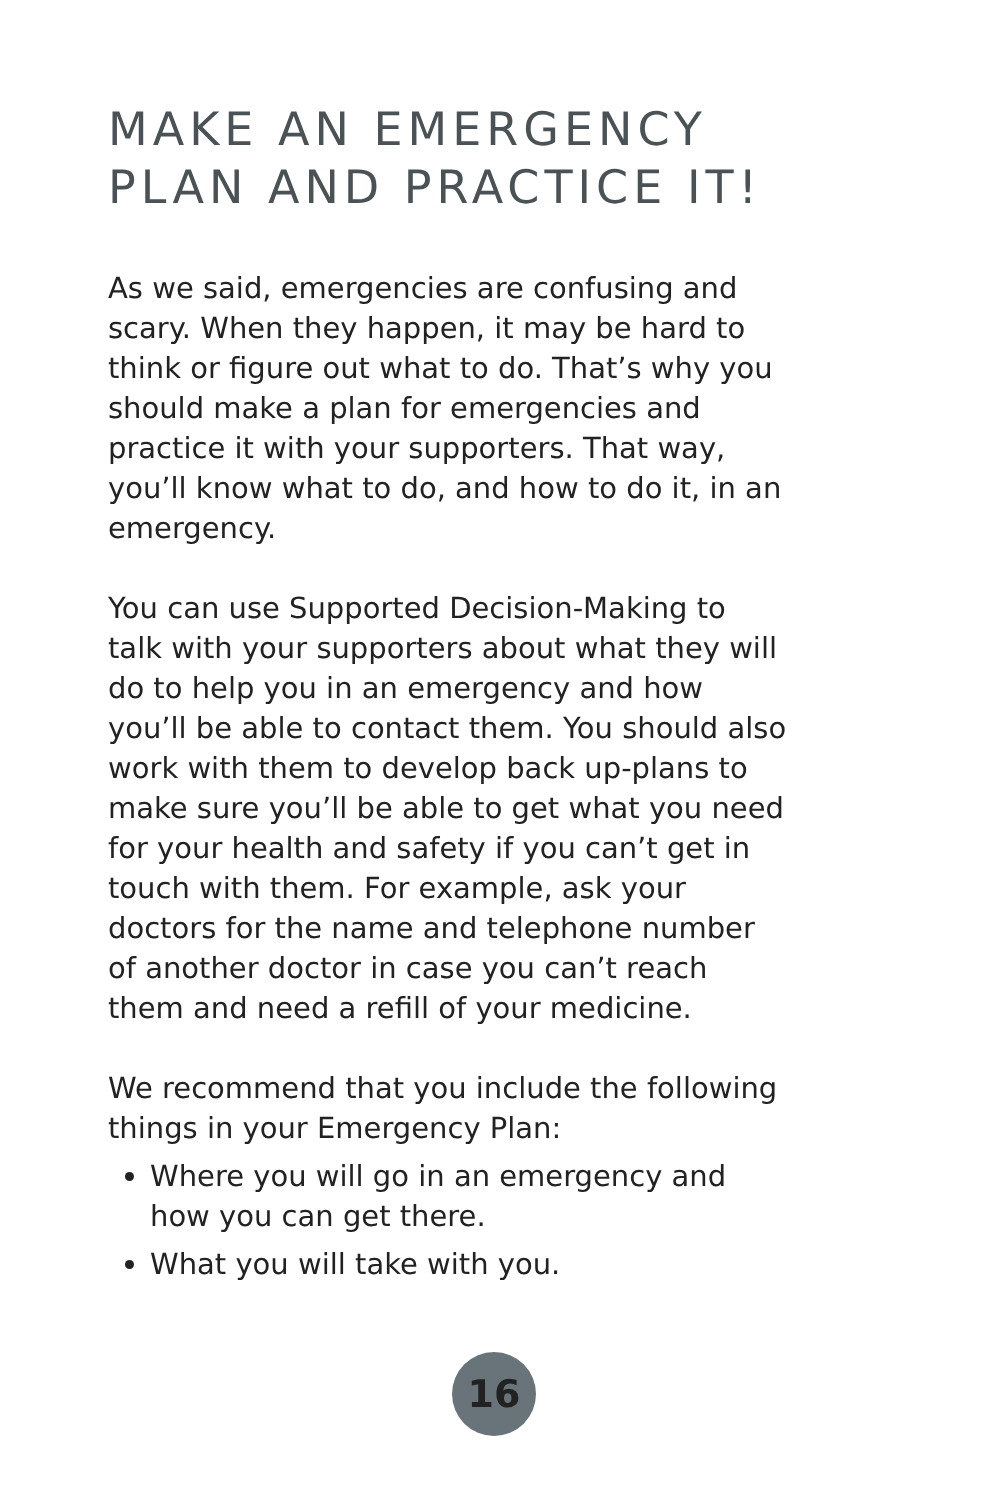MAKE AN EMERGENCY
PLAN AND PRACTICE IT!
As we said, emergencies are confusing and scary. When they happen, it may be hard to think or figure out what to do. That’s why you should make a plan for emergencies and practice it with your supporters. That way, you’ll know what to do, and how to do it, in an emergency.
You can use Supported Decision-Making to talk with your supporters about what they will do to help you in an emergency and how you’ll be able to contact them. You should also work with them to develop back up-plans to make sure you’ll be able to get what you need for your health and safety if you can’t get in touch with them. For example, ask your doctors for the name and telephone number of another doctor in case you can’t reach them and need a refill of your medicine.
We recommend that you include the following things in your Emergency Plan:
Where you will go in an emergency and how you can get there.
What you will take with you.
16